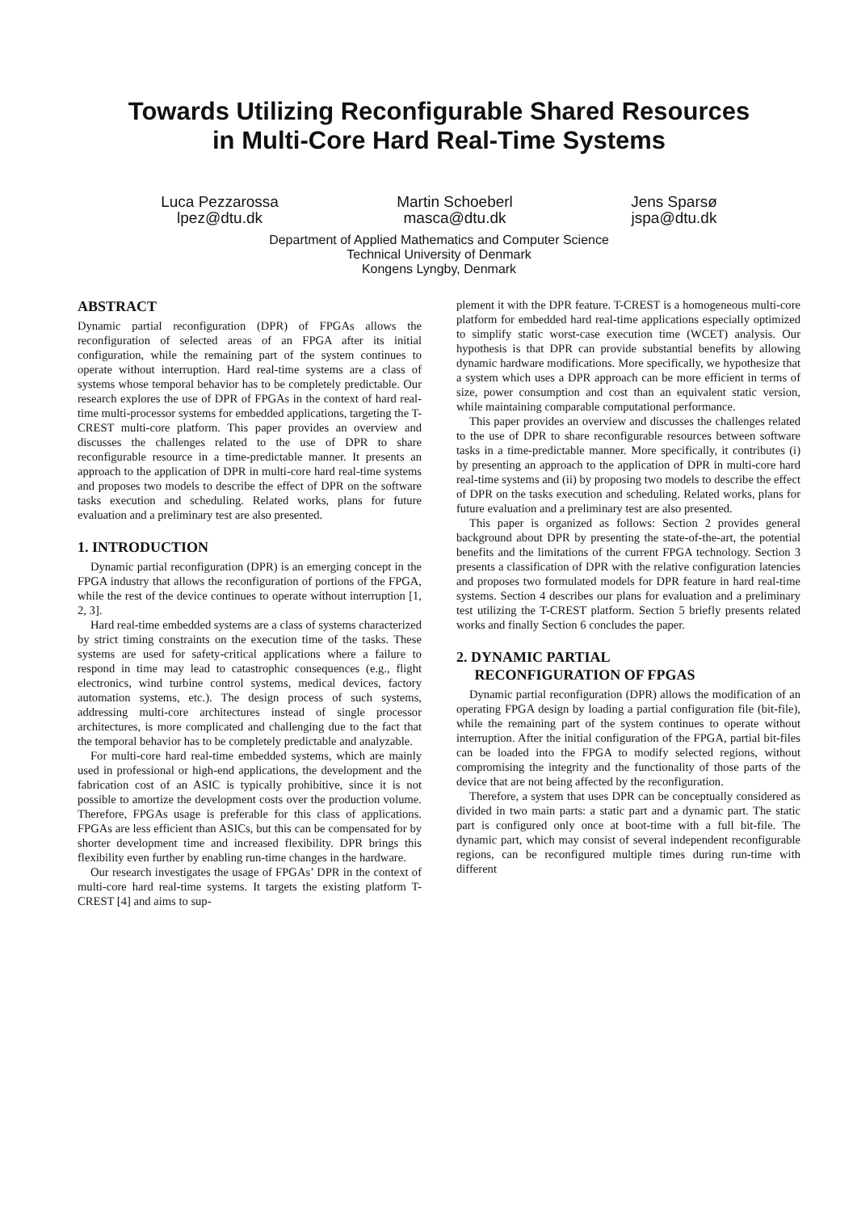Towards Utilizing Reconfigurable Shared Resources
in Multi-Core Hard Real-Time Systems
Luca Pezzarossa
lpez@dtu.dk
Martin Schoeberl
masca@dtu.dk
Jens Sparsø
jspa@dtu.dk
Department of Applied Mathematics and Computer Science
Technical University of Denmark
Kongens Lyngby, Denmark
ABSTRACT
Dynamic partial reconfiguration (DPR) of FPGAs allows the reconfiguration of selected areas of an FPGA after its initial configuration, while the remaining part of the system continues to operate without interruption. Hard real-time systems are a class of systems whose temporal behavior has to be completely predictable. Our research explores the use of DPR of FPGAs in the context of hard real-time multi-processor systems for embedded applications, targeting the T-CREST multi-core platform. This paper provides an overview and discusses the challenges related to the use of DPR to share reconfigurable resource in a time-predictable manner. It presents an approach to the application of DPR in multi-core hard real-time systems and proposes two models to describe the effect of DPR on the software tasks execution and scheduling. Related works, plans for future evaluation and a preliminary test are also presented.
1. INTRODUCTION
Dynamic partial reconfiguration (DPR) is an emerging concept in the FPGA industry that allows the reconfiguration of portions of the FPGA, while the rest of the device continues to operate without interruption [1, 2, 3].
Hard real-time embedded systems are a class of systems characterized by strict timing constraints on the execution time of the tasks. These systems are used for safety-critical applications where a failure to respond in time may lead to catastrophic consequences (e.g., flight electronics, wind turbine control systems, medical devices, factory automation systems, etc.). The design process of such systems, addressing multi-core architectures instead of single processor architectures, is more complicated and challenging due to the fact that the temporal behavior has to be completely predictable and analyzable.
For multi-core hard real-time embedded systems, which are mainly used in professional or high-end applications, the development and the fabrication cost of an ASIC is typically prohibitive, since it is not possible to amortize the development costs over the production volume. Therefore, FPGAs usage is preferable for this class of applications. FPGAs are less efficient than ASICs, but this can be compensated for by shorter development time and increased flexibility. DPR brings this flexibility even further by enabling run-time changes in the hardware.
Our research investigates the usage of FPGAs’ DPR in the context of multi-core hard real-time systems. It targets the existing platform T-CREST [4] and aims to sup-
plement it with the DPR feature. T-CREST is a homogeneous multi-core platform for embedded hard real-time applications especially optimized to simplify static worst-case execution time (WCET) analysis. Our hypothesis is that DPR can provide substantial benefits by allowing dynamic hardware modifications. More specifically, we hypothesize that a system which uses a DPR approach can be more efficient in terms of size, power consumption and cost than an equivalent static version, while maintaining comparable computational performance.
This paper provides an overview and discusses the challenges related to the use of DPR to share reconfigurable resources between software tasks in a time-predictable manner. More specifically, it contributes (i) by presenting an approach to the application of DPR in multi-core hard real-time systems and (ii) by proposing two models to describe the effect of DPR on the tasks execution and scheduling. Related works, plans for future evaluation and a preliminary test are also presented.
This paper is organized as follows: Section 2 provides general background about DPR by presenting the state-of-the-art, the potential benefits and the limitations of the current FPGA technology. Section 3 presents a classification of DPR with the relative configuration latencies and proposes two formulated models for DPR feature in hard real-time systems. Section 4 describes our plans for evaluation and a preliminary test utilizing the T-CREST platform. Section 5 briefly presents related works and finally Section 6 concludes the paper.
2. DYNAMIC PARTIAL
RECONFIGURATION OF FPGAS
Dynamic partial reconfiguration (DPR) allows the modification of an operating FPGA design by loading a partial configuration file (bit-file), while the remaining part of the system continues to operate without interruption. After the initial configuration of the FPGA, partial bit-files can be loaded into the FPGA to modify selected regions, without compromising the integrity and the functionality of those parts of the device that are not being affected by the reconfiguration.
Therefore, a system that uses DPR can be conceptually considered as divided in two main parts: a static part and a dynamic part. The static part is configured only once at boot-time with a full bit-file. The dynamic part, which may consist of several independent reconfigurable regions, can be reconfigured multiple times during run-time with different